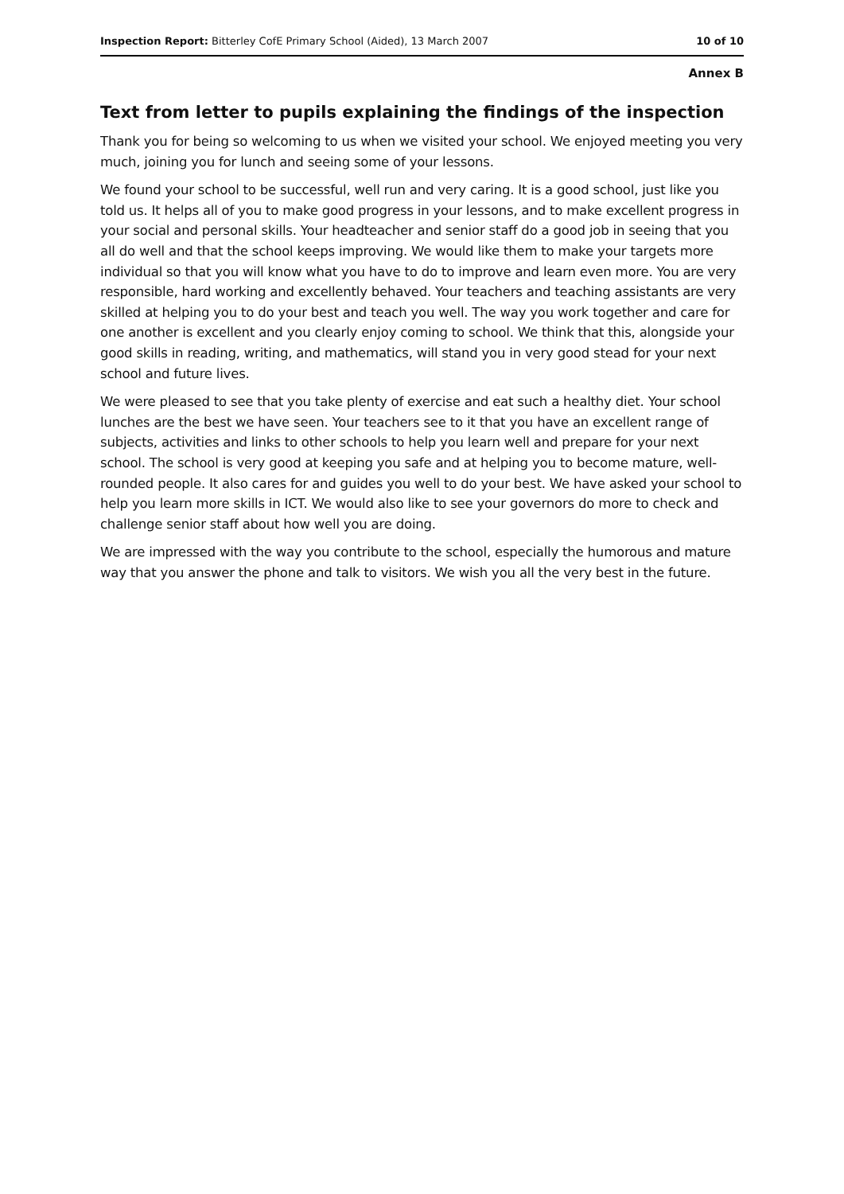Inspection Report: Bitterley CofE Primary School (Aided), 13 March 2007 10 of 10
Annex B
Text from letter to pupils explaining the findings of the inspection
Thank you for being so welcoming to us when we visited your school. We enjoyed meeting you very much, joining you for lunch and seeing some of your lessons.
We found your school to be successful, well run and very caring. It is a good school, just like you told us. It helps all of you to make good progress in your lessons, and to make excellent progress in your social and personal skills. Your headteacher and senior staff do a good job in seeing that you all do well and that the school keeps improving. We would like them to make your targets more individual so that you will know what you have to do to improve and learn even more. You are very responsible, hard working and excellently behaved. Your teachers and teaching assistants are very skilled at helping you to do your best and teach you well. The way you work together and care for one another is excellent and you clearly enjoy coming to school. We think that this, alongside your good skills in reading, writing, and mathematics, will stand you in very good stead for your next school and future lives.
We were pleased to see that you take plenty of exercise and eat such a healthy diet. Your school lunches are the best we have seen. Your teachers see to it that you have an excellent range of subjects, activities and links to other schools to help you learn well and prepare for your next school. The school is very good at keeping you safe and at helping you to become mature, well-rounded people. It also cares for and guides you well to do your best. We have asked your school to help you learn more skills in ICT. We would also like to see your governors do more to check and challenge senior staff about how well you are doing.
We are impressed with the way you contribute to the school, especially the humorous and mature way that you answer the phone and talk to visitors. We wish you all the very best in the future.